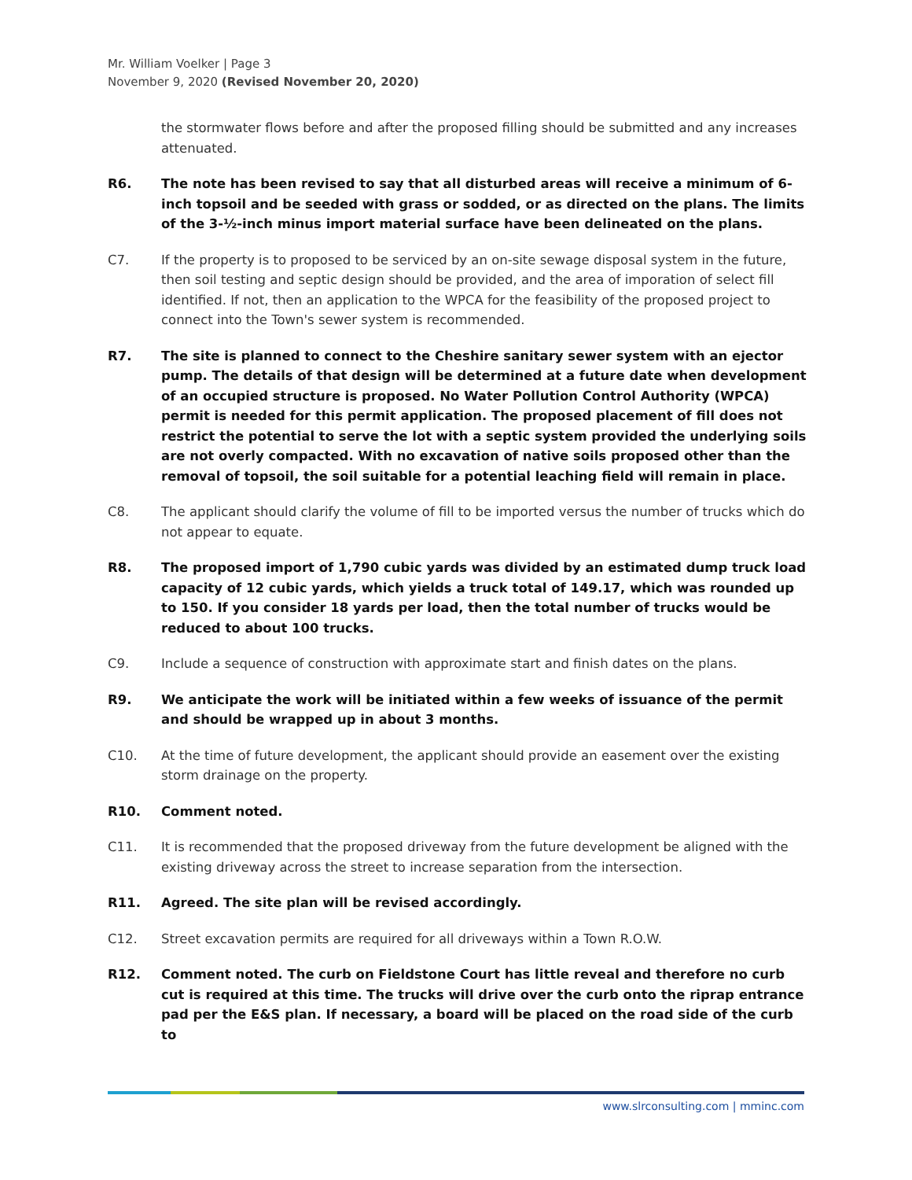Mr. William Voelker | Page 3
November 9, 2020 (Revised November 20, 2020)
the stormwater flows before and after the proposed filling should be submitted and any increases attenuated.
R6. The note has been revised to say that all disturbed areas will receive a minimum of 6-inch topsoil and be seeded with grass or sodded, or as directed on the plans. The limits of the 3-½-inch minus import material surface have been delineated on the plans.
C7. If the property is to proposed to be serviced by an on-site sewage disposal system in the future, then soil testing and septic design should be provided, and the area of imporation of select fill identified. If not, then an application to the WPCA for the feasibility of the proposed project to connect into the Town's sewer system is recommended.
R7. The site is planned to connect to the Cheshire sanitary sewer system with an ejector pump. The details of that design will be determined at a future date when development of an occupied structure is proposed. No Water Pollution Control Authority (WPCA) permit is needed for this permit application. The proposed placement of fill does not restrict the potential to serve the lot with a septic system provided the underlying soils are not overly compacted. With no excavation of native soils proposed other than the removal of topsoil, the soil suitable for a potential leaching field will remain in place.
C8. The applicant should clarify the volume of fill to be imported versus the number of trucks which do not appear to equate.
R8. The proposed import of 1,790 cubic yards was divided by an estimated dump truck load capacity of 12 cubic yards, which yields a truck total of 149.17, which was rounded up to 150. If you consider 18 yards per load, then the total number of trucks would be reduced to about 100 trucks.
C9. Include a sequence of construction with approximate start and finish dates on the plans.
R9. We anticipate the work will be initiated within a few weeks of issuance of the permit and should be wrapped up in about 3 months.
C10. At the time of future development, the applicant should provide an easement over the existing storm drainage on the property.
R10. Comment noted.
C11. It is recommended that the proposed driveway from the future development be aligned with the existing driveway across the street to increase separation from the intersection.
R11. Agreed. The site plan will be revised accordingly.
C12. Street excavation permits are required for all driveways within a Town R.O.W.
R12. Comment noted. The curb on Fieldstone Court has little reveal and therefore no curb cut is required at this time. The trucks will drive over the curb onto the riprap entrance pad per the E&S plan. If necessary, a board will be placed on the road side of the curb to
www.slrconsulting.com | mminc.com